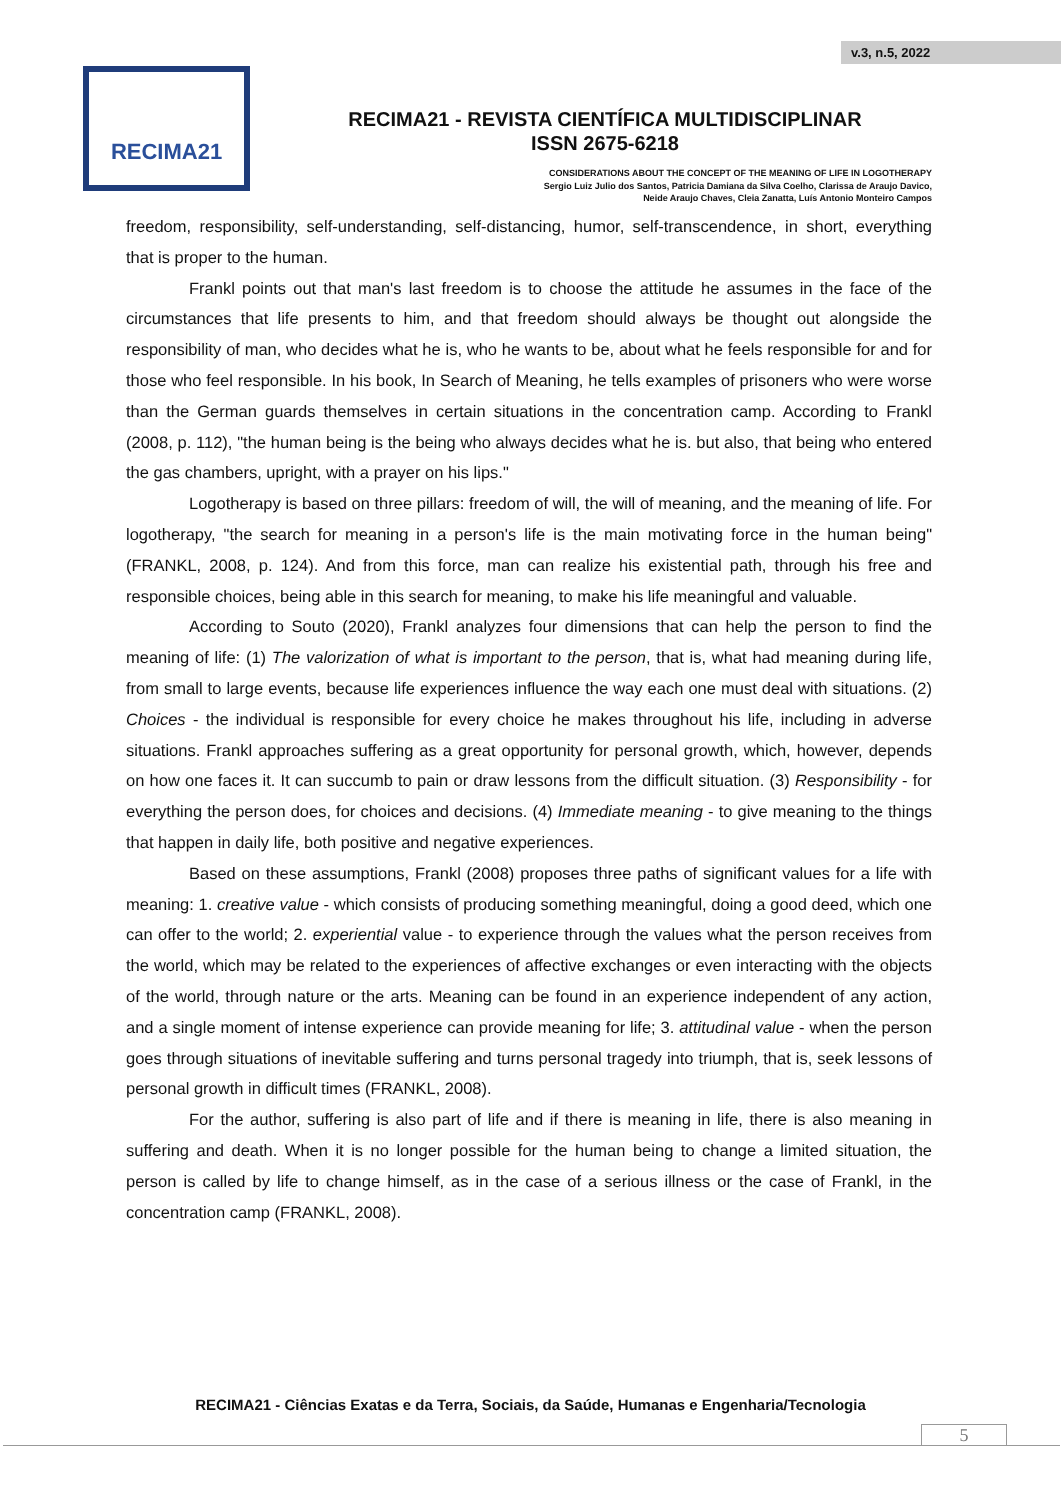v.3, n.5, 2022
RECIMA21
RECIMA21 - REVISTA CIENTÍFICA MULTIDISCIPLINAR
ISSN 2675-6218
CONSIDERATIONS ABOUT THE CONCEPT OF THE MEANING OF LIFE IN LOGOTHERAPY
Sergio Luiz Julio dos Santos, Patricia Damiana da Silva Coelho, Clarissa de Araujo Davico,
Neide Araujo Chaves, Cleia Zanatta, Luís Antonio Monteiro Campos
freedom, responsibility, self-understanding, self-distancing, humor, self-transcendence, in short, everything that is proper to the human.
Frankl points out that man's last freedom is to choose the attitude he assumes in the face of the circumstances that life presents to him, and that freedom should always be thought out alongside the responsibility of man, who decides what he is, who he wants to be, about what he feels responsible for and for those who feel responsible. In his book, In Search of Meaning, he tells examples of prisoners who were worse than the German guards themselves in certain situations in the concentration camp. According to Frankl (2008, p. 112), "the human being is the being who always decides what he is. but also, that being who entered the gas chambers, upright, with a prayer on his lips."
Logotherapy is based on three pillars: freedom of will, the will of meaning, and the meaning of life. For logotherapy, "the search for meaning in a person's life is the main motivating force in the human being" (FRANKL, 2008, p. 124). And from this force, man can realize his existential path, through his free and responsible choices, being able in this search for meaning, to make his life meaningful and valuable.
According to Souto (2020), Frankl analyzes four dimensions that can help the person to find the meaning of life: (1) The valorization of what is important to the person, that is, what had meaning during life, from small to large events, because life experiences influence the way each one must deal with situations. (2) Choices - the individual is responsible for every choice he makes throughout his life, including in adverse situations. Frankl approaches suffering as a great opportunity for personal growth, which, however, depends on how one faces it. It can succumb to pain or draw lessons from the difficult situation. (3) Responsibility - for everything the person does, for choices and decisions. (4) Immediate meaning - to give meaning to the things that happen in daily life, both positive and negative experiences.
Based on these assumptions, Frankl (2008) proposes three paths of significant values for a life with meaning: 1. creative value - which consists of producing something meaningful, doing a good deed, which one can offer to the world; 2. experiential value - to experience through the values what the person receives from the world, which may be related to the experiences of affective exchanges or even interacting with the objects of the world, through nature or the arts. Meaning can be found in an experience independent of any action, and a single moment of intense experience can provide meaning for life; 3. attitudinal value - when the person goes through situations of inevitable suffering and turns personal tragedy into triumph, that is, seek lessons of personal growth in difficult times (FRANKL, 2008).
For the author, suffering is also part of life and if there is meaning in life, there is also meaning in suffering and death. When it is no longer possible for the human being to change a limited situation, the person is called by life to change himself, as in the case of a serious illness or the case of Frankl, in the concentration camp (FRANKL, 2008).
RECIMA21 - Ciências Exatas e da Terra, Sociais, da Saúde, Humanas e Engenharia/Tecnologia
5